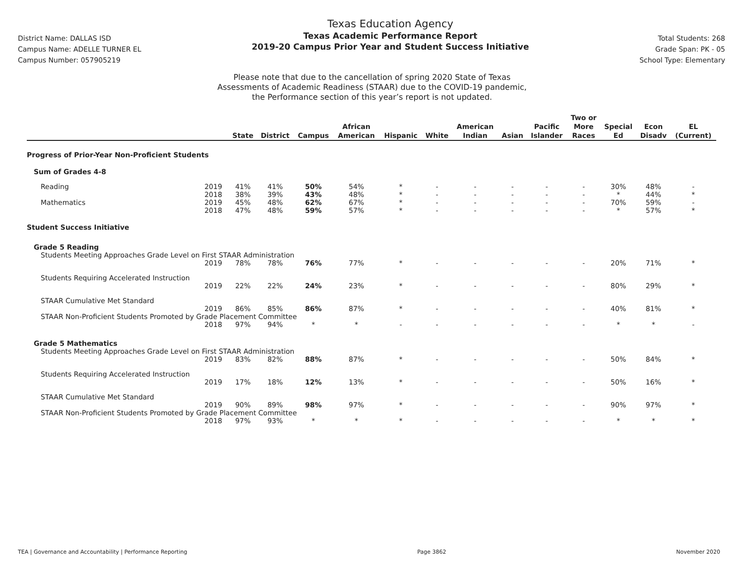District Name: DALLAS ISD
Campus Name: ADELLE TURNER EL
Campus Number: 057905219
Texas Education Agency
Texas Academic Performance Report
2019-20 Campus Prior Year and Student Success Initiative
Total Students: 268
Grade Span: PK - 05
School Type: Elementary
Please note that due to the cancellation of spring 2020 State of Texas
Assessments of Academic Readiness (STAAR) due to the COVID-19 pandemic,
the Performance section of this year’s report is not updated.
| | | State | District | Campus | African American | Hispanic | White | American Indian | Asian | Pacific Islander | Two or More Races | Special Ed | Econ Disadv | EL (Current) |
| --- | --- | --- | --- | --- | --- | --- | --- | --- | --- | --- | --- | --- | --- | --- |
| Progress of Prior-Year Non-Proficient Students | | | | | | | | | | | | | | |
| Sum of Grades 4-8 | | | | | | | | | | | | | | |
| Reading | 2019 | 41% | 41% | 50% | 54% | * | - | - | - | - | - | 30% | 48% | - |
| | 2018 | 38% | 39% | 43% | 48% | * | - | - | - | - | - | * | 44% | * |
| Mathematics | 2019 | 45% | 48% | 62% | 67% | * | - | - | - | - | - | 70% | 59% | - |
| | 2018 | 47% | 48% | 59% | 57% | * | - | - | - | - | - | * | 57% | * |
| Student Success Initiative | | | | | | | | | | | | | | |
| Grade 5 Reading | | | | | | | | | | | | | | |
| Students Meeting Approaches Grade Level on First STAAR Administration | | | | | | | | | | | | | | |
| | 2019 | 78% | 78% | 76% | 77% | * | - | - | - | - | - | 20% | 71% | * |
| Students Requiring Accelerated Instruction | | | | | | | | | | | | | | |
| | 2019 | 22% | 22% | 24% | 23% | * | - | - | - | - | - | 80% | 29% | * |
| STAAR Cumulative Met Standard | | | | | | | | | | | | | | |
| | 2019 | 86% | 85% | 86% | 87% | * | - | - | - | - | - | 40% | 81% | * |
| STAAR Non-Proficient Students Promoted by Grade Placement Committee | | | | | | | | | | | | | | |
| | 2018 | 97% | 94% | * | * | - | - | - | - | - | - | * | * | - |
| Grade 5 Mathematics | | | | | | | | | | | | | | |
| Students Meeting Approaches Grade Level on First STAAR Administration | | | | | | | | | | | | | | |
| | 2019 | 83% | 82% | 88% | 87% | * | - | - | - | - | - | 50% | 84% | * |
| Students Requiring Accelerated Instruction | | | | | | | | | | | | | | |
| | 2019 | 17% | 18% | 12% | 13% | * | - | - | - | - | - | 50% | 16% | * |
| STAAR Cumulative Met Standard | | | | | | | | | | | | | | |
| | 2019 | 90% | 89% | 98% | 97% | * | - | - | - | - | - | 90% | 97% | * |
| STAAR Non-Proficient Students Promoted by Grade Placement Committee | | | | | | | | | | | | | | |
| | 2018 | 97% | 93% | * | * | * | - | - | - | - | - | * | * | * |
TEA | Governance and Accountability | Performance Reporting Page 3862 November 2020